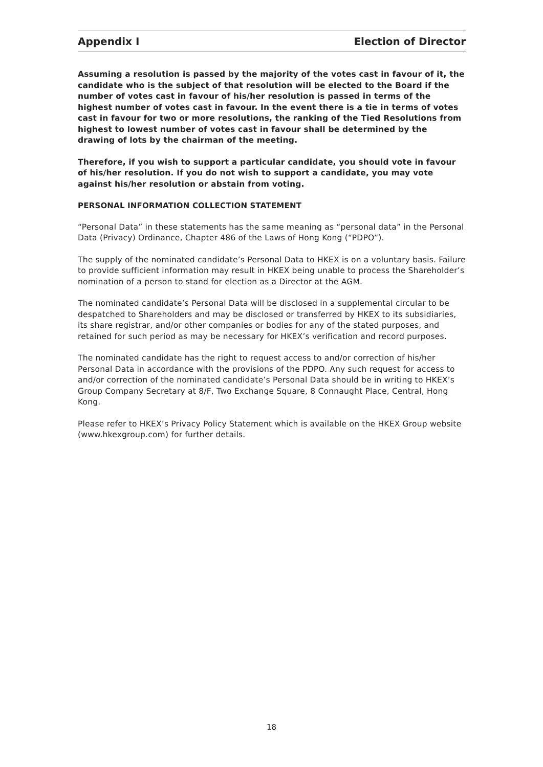Appendix I Election of Director
Assuming a resolution is passed by the majority of the votes cast in favour of it, the candidate who is the subject of that resolution will be elected to the Board if the number of votes cast in favour of his/her resolution is passed in terms of the highest number of votes cast in favour. In the event there is a tie in terms of votes cast in favour for two or more resolutions, the ranking of the Tied Resolutions from highest to lowest number of votes cast in favour shall be determined by the drawing of lots by the chairman of the meeting.
Therefore, if you wish to support a particular candidate, you should vote in favour of his/her resolution. If you do not wish to support a candidate, you may vote against his/her resolution or abstain from voting.
PERSONAL INFORMATION COLLECTION STATEMENT
“Personal Data” in these statements has the same meaning as “personal data” in the Personal Data (Privacy) Ordinance, Chapter 486 of the Laws of Hong Kong (“PDPO”).
The supply of the nominated candidate’s Personal Data to HKEX is on a voluntary basis. Failure to provide sufficient information may result in HKEX being unable to process the Shareholder’s nomination of a person to stand for election as a Director at the AGM.
The nominated candidate’s Personal Data will be disclosed in a supplemental circular to be despatched to Shareholders and may be disclosed or transferred by HKEX to its subsidiaries, its share registrar, and/or other companies or bodies for any of the stated purposes, and retained for such period as may be necessary for HKEX’s verification and record purposes.
The nominated candidate has the right to request access to and/or correction of his/her Personal Data in accordance with the provisions of the PDPO. Any such request for access to and/or correction of the nominated candidate’s Personal Data should be in writing to HKEX’s Group Company Secretary at 8/F, Two Exchange Square, 8 Connaught Place, Central, Hong Kong.
Please refer to HKEX’s Privacy Policy Statement which is available on the HKEX Group website (www.hkexgroup.com) for further details.
18